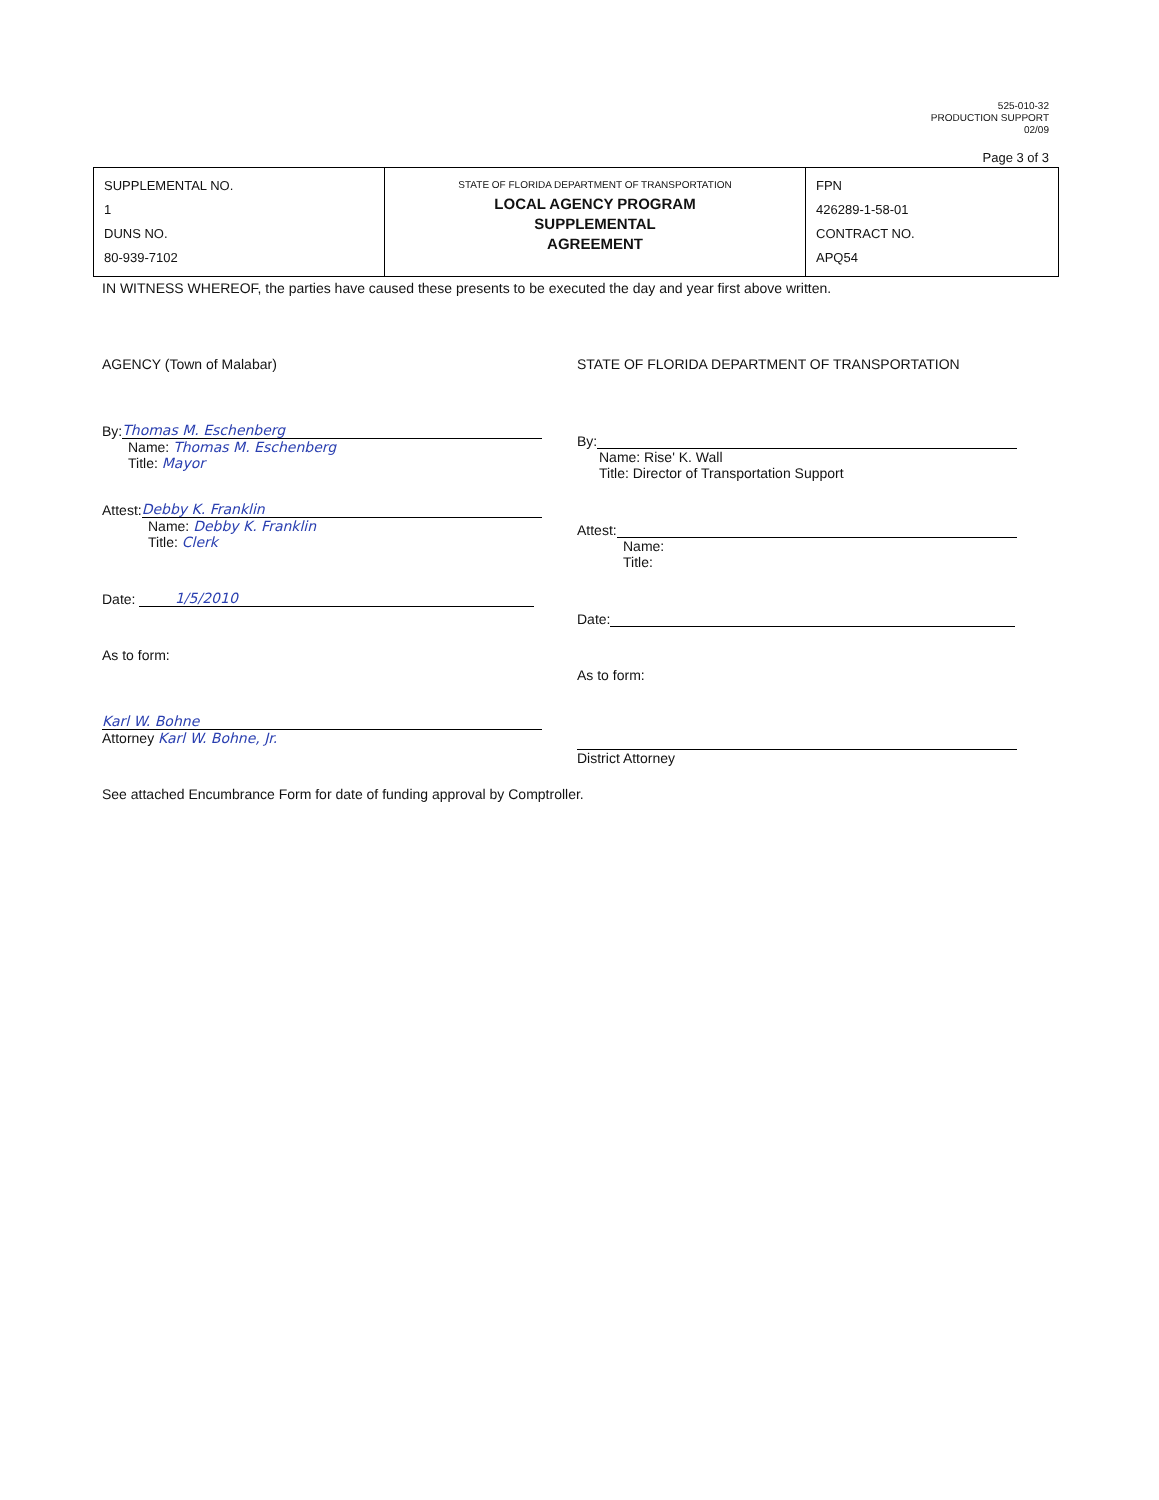525-010-32
PRODUCTION SUPPORT
02/09
Page 3 of 3
| SUPPLEMENTAL NO. 1 DUNS NO. 80-939-7102 | STATE OF FLORIDA DEPARTMENT OF TRANSPORTATION LOCAL AGENCY PROGRAM SUPPLEMENTAL AGREEMENT | FPN 426289-1-58-01 CONTRACT NO. APQ54 |
IN WITNESS WHEREOF, the parties have caused these presents to be executed the day and year first above written.
AGENCY (Town of Malabar)
By: Thomas M. Eschenberg
Name: Thomas M. Eschenberg
Title: Mayor
Attest: Debby K. Franklin
Name: Debby K. Franklin
Title: Clerk
Date: 1/5/2010
As to form:
Karl W. Bohne
Attorney Karl W. Bohne, Jr.
STATE OF FLORIDA DEPARTMENT OF TRANSPORTATION
By:
Name: Rise' K. Wall
Title: Director of Transportation Support
Attest:
Name:
Title:
Date:
As to form:
District Attorney
See attached Encumbrance Form for date of funding approval by Comptroller.